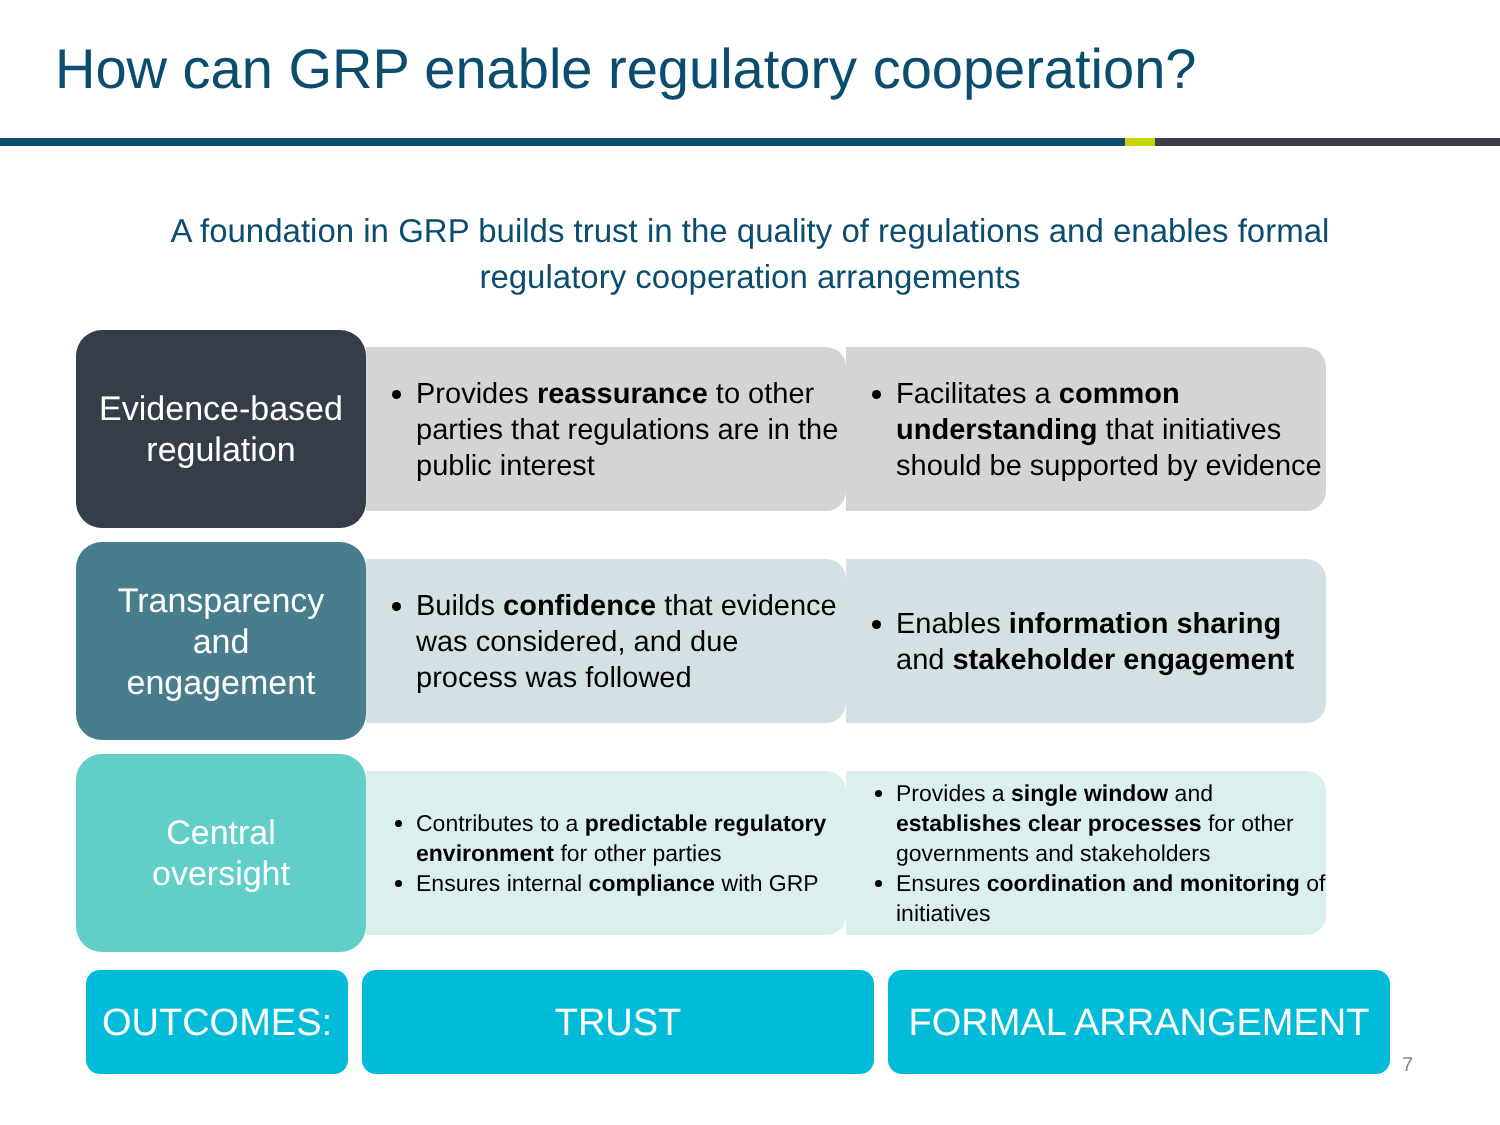How can GRP enable regulatory cooperation?
A foundation in GRP builds trust in the quality of regulations and enables formal
regulatory cooperation arrangements
Evidence-based
regulation
Provides reassurance to other parties that regulations are in the public interest
Facilitates a common understanding that initiatives should be supported by evidence
Transparency
and
engagement
Builds confidence that evidence was considered, and due process was followed
Enables information sharing and stakeholder engagement
Central
oversight
Contributes to a predictable regulatory environment for other parties
Ensures internal compliance with GRP
Provides a single window and establishes clear processes for other governments and stakeholders
Ensures coordination and monitoring of initiatives
OUTCOMES: TRUST FORMAL ARRANGEMENT
7